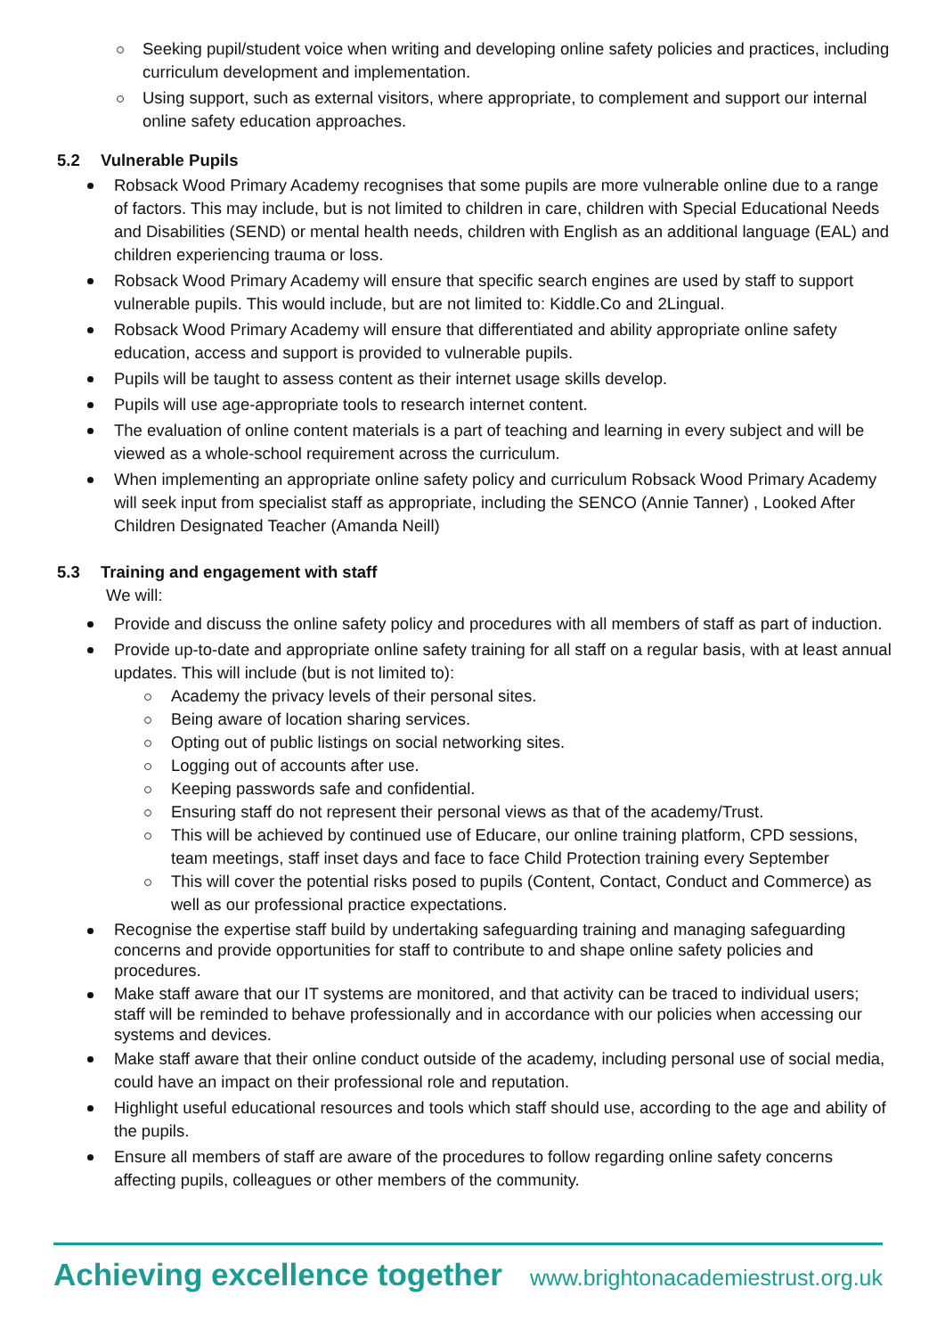Seeking pupil/student voice when writing and developing online safety policies and practices, including curriculum development and implementation.
Using support, such as external visitors, where appropriate, to complement and support our internal online safety education approaches.
5.2 Vulnerable Pupils
Robsack Wood Primary Academy recognises that some pupils are more vulnerable online due to a range of factors. This may include, but is not limited to children in care, children with Special Educational Needs and Disabilities (SEND) or mental health needs, children with English as an additional language (EAL) and children experiencing trauma or loss.
Robsack Wood Primary Academy will ensure that specific search engines are used by staff to support vulnerable pupils. This would include, but are not limited to: Kiddle.Co and 2Lingual.
Robsack Wood Primary Academy will ensure that differentiated and ability appropriate online safety education, access and support is provided to vulnerable pupils.
Pupils will be taught to assess content as their internet usage skills develop.
Pupils will use age-appropriate tools to research internet content.
The evaluation of online content materials is a part of teaching and learning in every subject and will be viewed as a whole-school requirement across the curriculum.
When implementing an appropriate online safety policy and curriculum Robsack Wood Primary Academy will seek input from specialist staff as appropriate, including the SENCO (Annie Tanner) , Looked After Children Designated Teacher (Amanda Neill)
5.3 Training and engagement with staff
We will:
Provide and discuss the online safety policy and procedures with all members of staff as part of induction.
Provide up-to-date and appropriate online safety training for all staff on a regular basis, with at least annual updates. This will include (but is not limited to):
Academy the privacy levels of their personal sites.
Being aware of location sharing services.
Opting out of public listings on social networking sites.
Logging out of accounts after use.
Keeping passwords safe and confidential.
Ensuring staff do not represent their personal views as that of the academy/Trust.
This will be achieved by continued use of Educare, our online training platform, CPD sessions, team meetings, staff inset days and face to face Child Protection training every September
This will cover the potential risks posed to pupils (Content, Contact, Conduct and Commerce) as well as our professional practice expectations.
Recognise the expertise staff build by undertaking safeguarding training and managing safeguarding concerns and provide opportunities for staff to contribute to and shape online safety policies and procedures.
Make staff aware that our IT systems are monitored, and that activity can be traced to individual users; staff will be reminded to behave professionally and in accordance with our policies when accessing our systems and devices.
Make staff aware that their online conduct outside of the academy, including personal use of social media, could have an impact on their professional role and reputation.
Highlight useful educational resources and tools which staff should use, according to the age and ability of the pupils.
Ensure all members of staff are aware of the procedures to follow regarding online safety concerns affecting pupils, colleagues or other members of the community.
Achieving excellence together www.brightonacademiestrust.org.uk